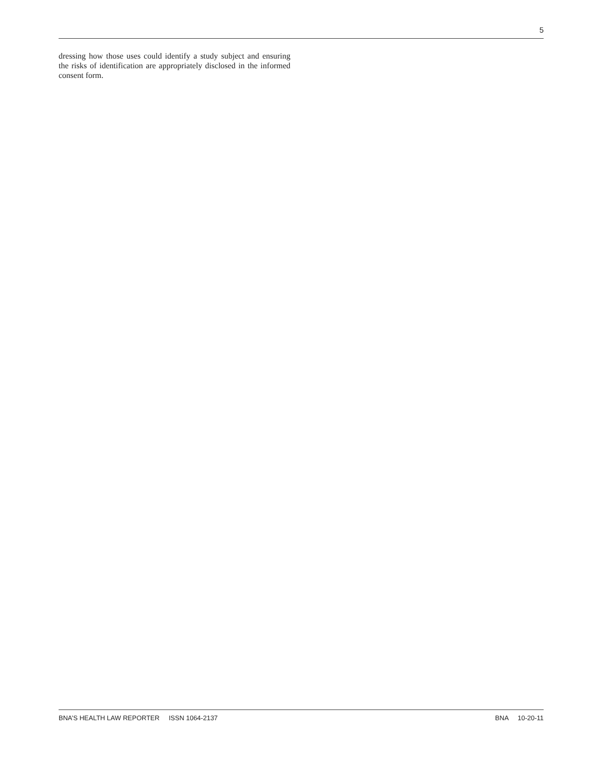5
dressing how those uses could identify a study subject and ensuring the risks of identification are appropriately disclosed in the informed consent form.
BNA’S HEALTH LAW REPORTER ISSN 1064-2137 BNA 10-20-11